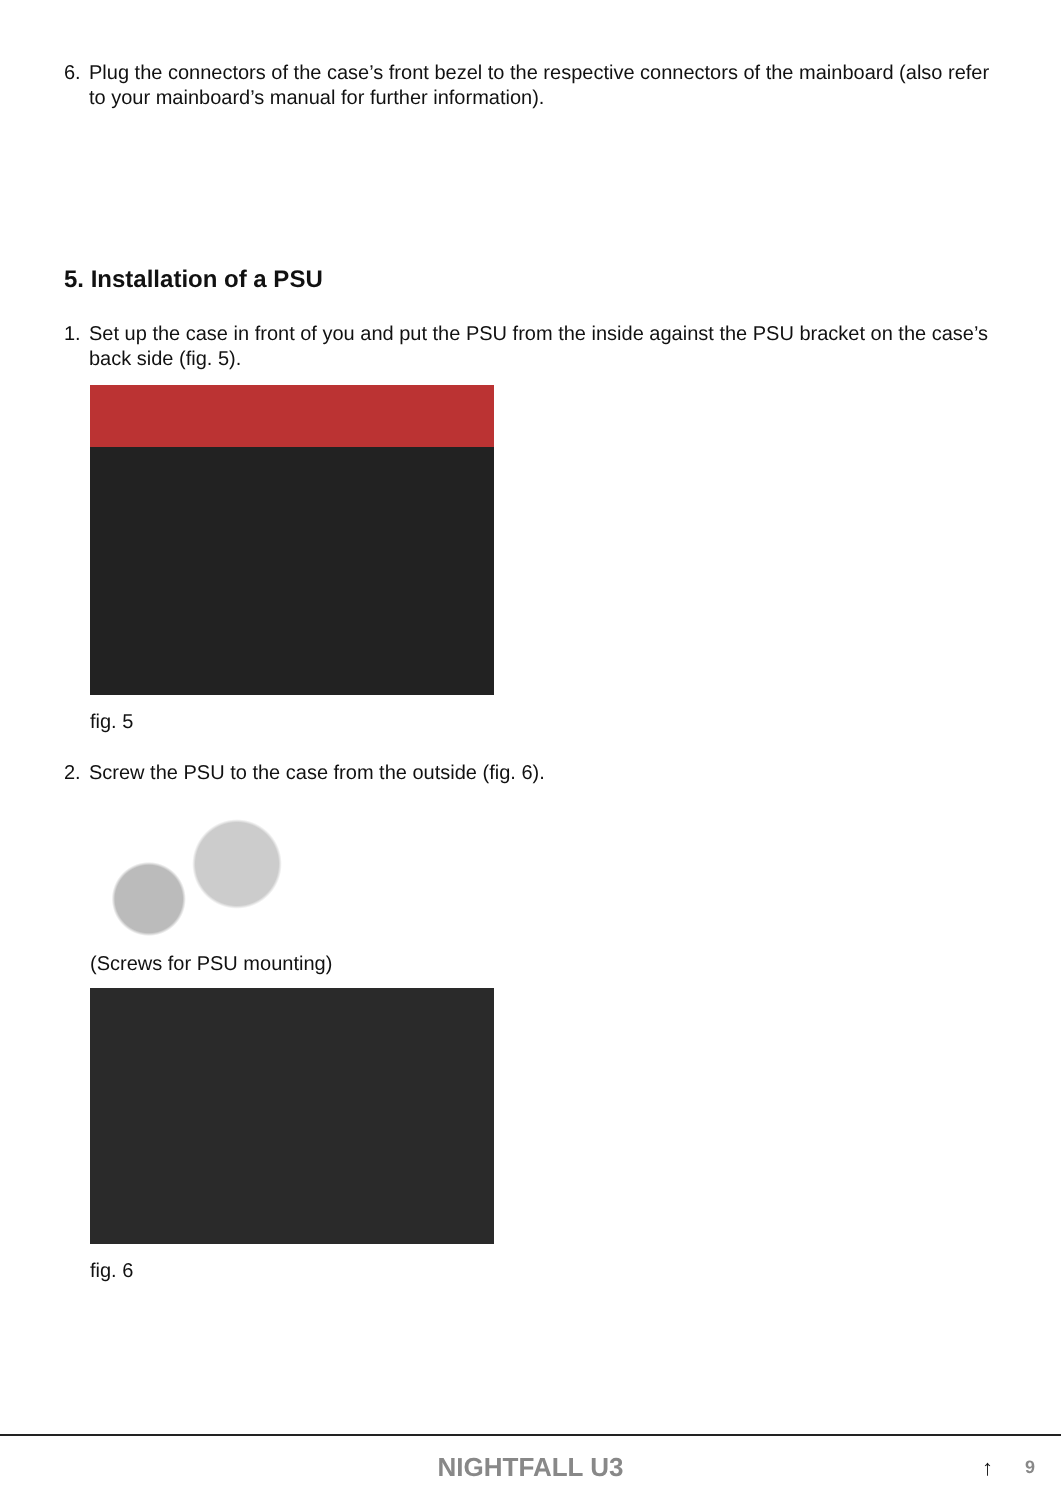6. Plug the connectors of the case’s front bezel to the respective connectors of the mainboard (also refer to your mainboard’s manual for further information).
5. Installation of a PSU
1. Set up the case in front of you and put the PSU from the inside against the PSU bracket on the case’s back side (fig. 5).
fig. 5
2. Screw the PSU to the case from the outside (fig. 6).
(Screws for PSU mounting)
fig. 6
NIGHTFALL U3 ↑ 9